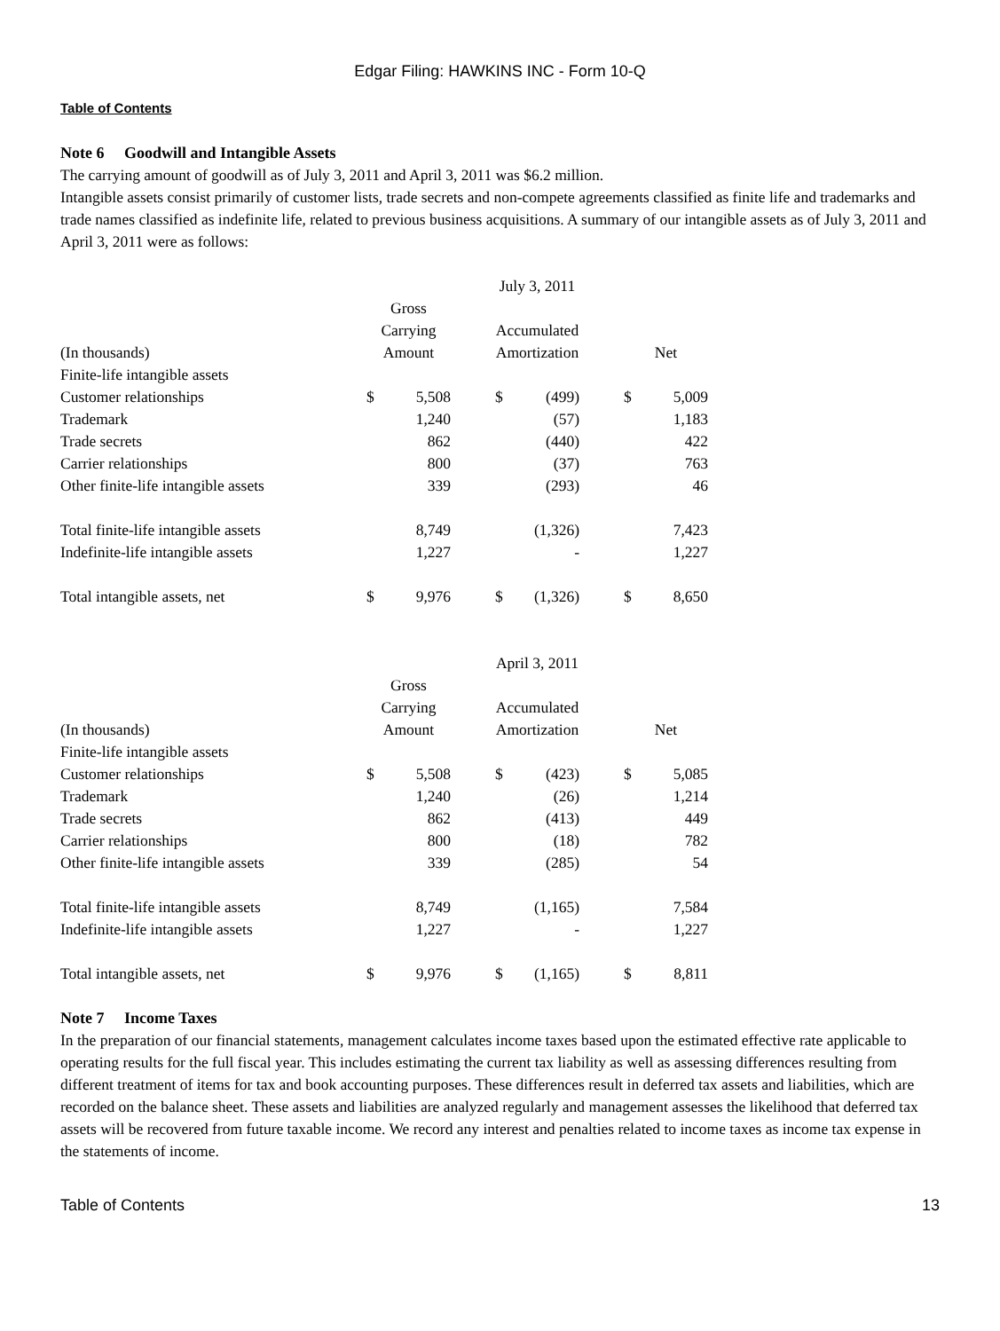Edgar Filing: HAWKINS INC - Form 10-Q
Table of Contents
Note 6 Goodwill and Intangible Assets
The carrying amount of goodwill as of July 3, 2011 and April 3, 2011 was $6.2 million.
Intangible assets consist primarily of customer lists, trade secrets and non-compete agreements classified as finite life and trademarks and trade names classified as indefinite life, related to previous business acquisitions. A summary of our intangible assets as of July 3, 2011 and April 3, 2011 were as follows:
| | July 3, 2011 | | | | | | | |
| --- | --- | --- | --- | --- | --- | --- | --- | --- |
| (In thousands) | Gross Carrying Amount | | | Accumulated Amortization | | | Net | |
| Finite-life intangible assets | | | | | | | | |
| Customer relationships | $ | 5,508 | | $ | (499) | | $ | 5,009 |
| Trademark | | 1,240 | | | (57) | | | 1,183 |
| Trade secrets | | 862 | | | (440) | | | 422 |
| Carrier relationships | | 800 | | | (37) | | | 763 |
| Other finite-life intangible assets | | 339 | | | (293) | | | 46 |
| Total finite-life intangible assets | | 8,749 | | | (1,326) | | | 7,423 |
| Indefinite-life intangible assets | | 1,227 | | | - | | | 1,227 |
| Total intangible assets, net | $ | 9,976 | | $ | (1,326) | | $ | 8,650 |
| | April 3, 2011 | | | | | | | |
| --- | --- | --- | --- | --- | --- | --- | --- | --- |
| (In thousands) | Gross Carrying Amount | | | Accumulated Amortization | | | Net | |
| Finite-life intangible assets | | | | | | | | |
| Customer relationships | $ | 5,508 | | $ | (423) | | $ | 5,085 |
| Trademark | | 1,240 | | | (26) | | | 1,214 |
| Trade secrets | | 862 | | | (413) | | | 449 |
| Carrier relationships | | 800 | | | (18) | | | 782 |
| Other finite-life intangible assets | | 339 | | | (285) | | | 54 |
| Total finite-life intangible assets | | 8,749 | | | (1,165) | | | 7,584 |
| Indefinite-life intangible assets | | 1,227 | | | - | | | 1,227 |
| Total intangible assets, net | $ | 9,976 | | $ | (1,165) | | $ | 8,811 |
Note 7 Income Taxes
In the preparation of our financial statements, management calculates income taxes based upon the estimated effective rate applicable to operating results for the full fiscal year. This includes estimating the current tax liability as well as assessing differences resulting from different treatment of items for tax and book accounting purposes. These differences result in deferred tax assets and liabilities, which are recorded on the balance sheet. These assets and liabilities are analyzed regularly and management assesses the likelihood that deferred tax assets will be recovered from future taxable income. We record any interest and penalties related to income taxes as income tax expense in the statements of income.
Table of Contents 13